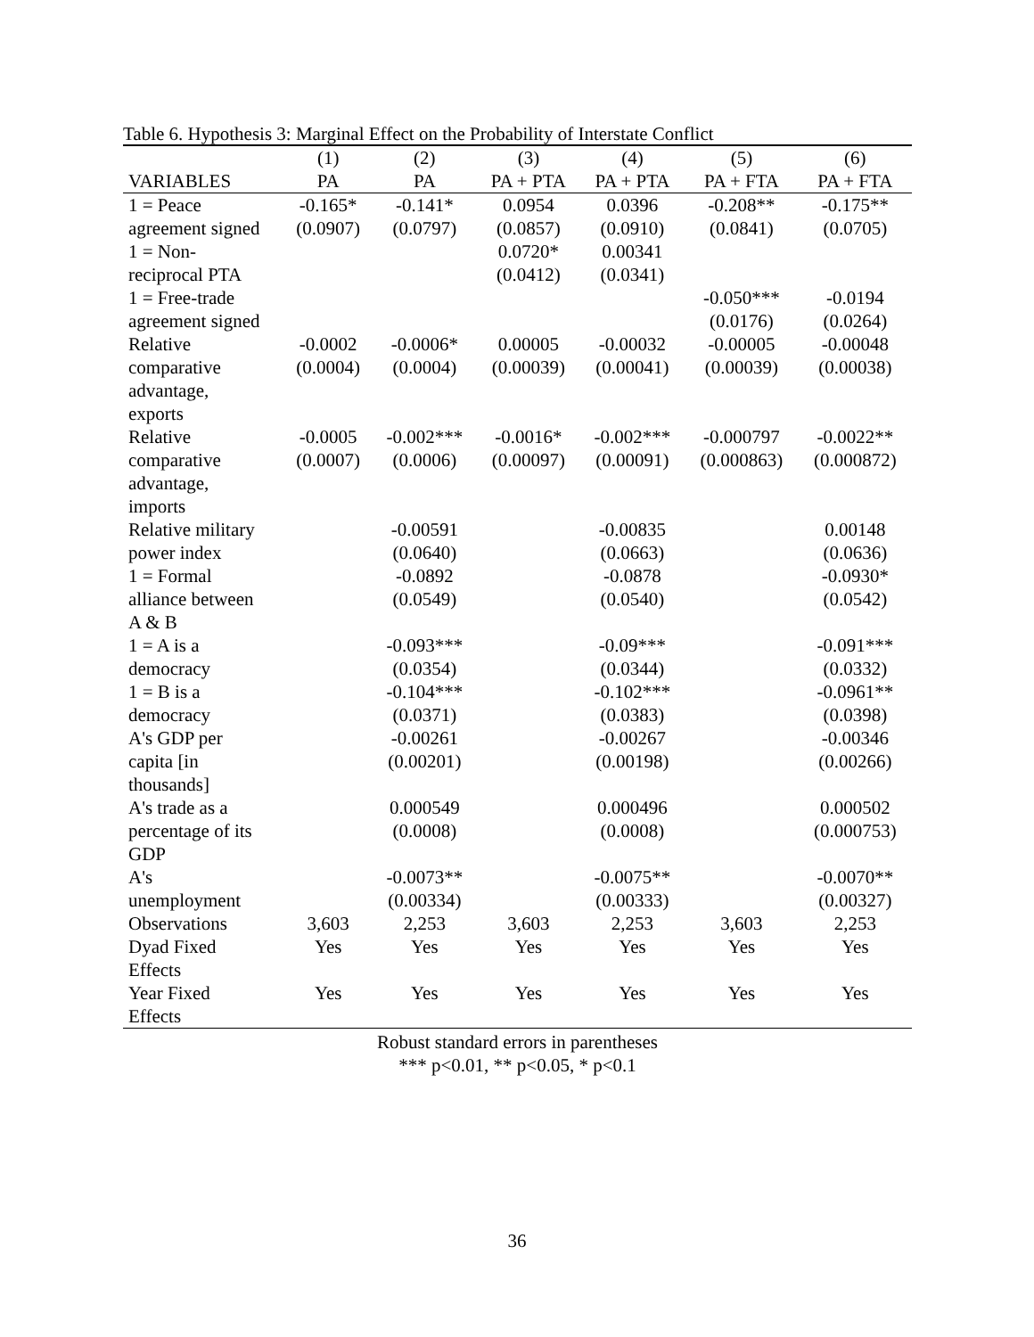Table 6. Hypothesis 3: Marginal Effect on the Probability of Interstate Conflict
| | (1) | (2) | (3) | (4) | (5) | (6) |
| --- | --- | --- | --- | --- | --- | --- |
| VARIABLES | PA | PA | PA + PTA | PA + PTA | PA + FTA | PA + FTA |
| 1 = Peace | -0.165* | -0.141* | 0.0954 | 0.0396 | -0.208** | -0.175** |
| agreement signed | (0.0907) | (0.0797) | (0.0857) | (0.0910) | (0.0841) | (0.0705) |
| 1 = Non- | | | 0.0720* | 0.00341 | | |
| reciprocal PTA | | | (0.0412) | (0.0341) | | |
| 1 = Free-trade | | | | | -0.050*** | -0.0194 |
| agreement signed | | | | | (0.0176) | (0.0264) |
| Relative comparative advantage, exports | -0.0002 (0.0004) | -0.0006* (0.0004) | 0.00005 (0.00039) | -0.00032 (0.00041) | -0.00005 (0.00039) | -0.00048 (0.00038) |
| Relative comparative advantage, imports | -0.0005 (0.0007) | -0.002*** (0.0006) | -0.0016* (0.00097) | -0.002*** (0.00091) | -0.000797 (0.000863) | -0.0022** (0.000872) |
| Relative military power index | | -0.00591 (0.0640) | | -0.00835 (0.0663) | | 0.00148 (0.0636) |
| 1 = Formal alliance between A & B | | -0.0892 (0.0549) | | -0.0878 (0.0540) | | -0.0930* (0.0542) |
| 1 = A is a democracy | | -0.093*** (0.0354) | | -0.09*** (0.0344) | | -0.091*** (0.0332) |
| 1 = B is a democracy | | -0.104*** (0.0371) | | -0.102*** (0.0383) | | -0.0961** (0.0398) |
| A's GDP per capita [in thousands] | | -0.00261 (0.00201) | | -0.00267 (0.00198) | | -0.00346 (0.00266) |
| A's trade as a percentage of its GDP | | 0.000549 (0.0008) | | 0.000496 (0.0008) | | 0.000502 (0.000753) |
| A's unemployment | | -0.0073** (0.00334) | | -0.0075** (0.00333) | | -0.0070** (0.00327) |
| Observations | 3,603 | 2,253 | 3,603 | 2,253 | 3,603 | 2,253 |
| Dyad Fixed Effects | Yes | Yes | Yes | Yes | Yes | Yes |
| Year Fixed Effects | Yes | Yes | Yes | Yes | Yes | Yes |
Robust standard errors in parentheses
*** p<0.01, ** p<0.05, * p<0.1
36